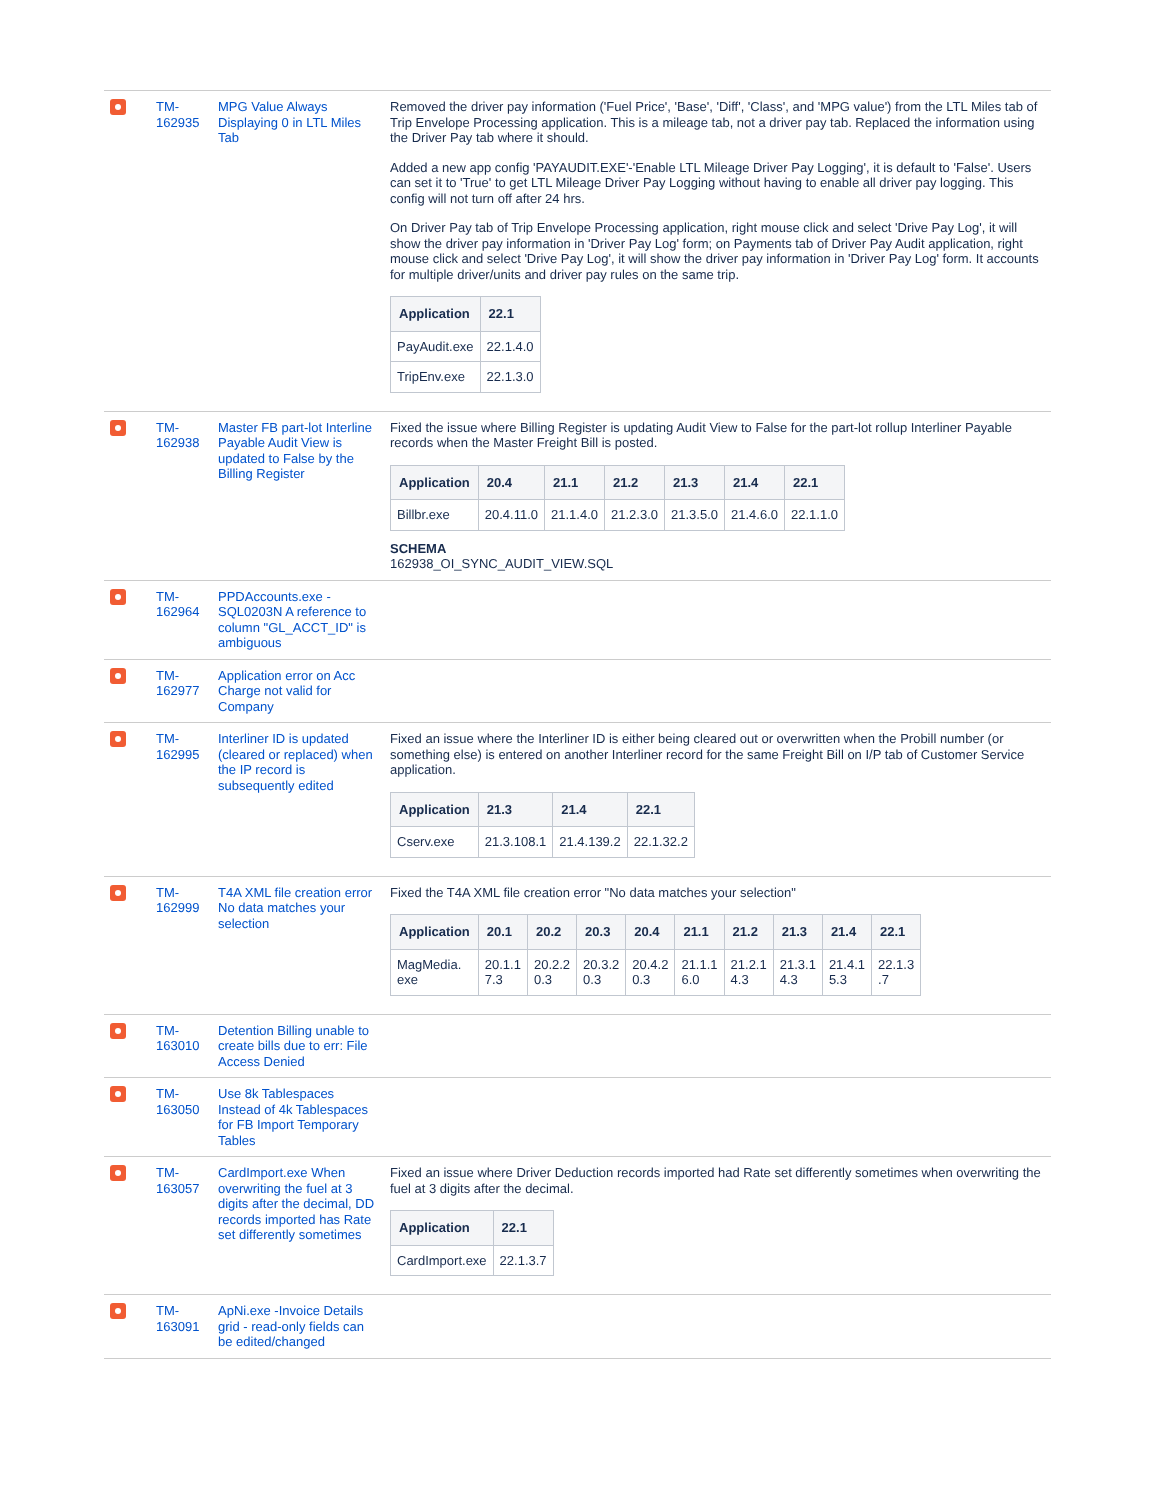| | TM-162935 | MPG Value Always Displaying 0 in LTL Miles Tab | Removed the driver pay information ('Fuel Price', 'Base', 'Diff', 'Class', and 'MPG value') from the LTL Miles tab of Trip Envelope Processing application. This is a mileage tab, not a driver pay tab. Replaced the information using the Driver Pay tab where it should. Added a new app config 'PAYAUDIT.EXE'-'Enable LTL Mileage Driver Pay Logging', it is default to 'False'. Users can set it to 'True' to get LTL Mileage Driver Pay Logging without having to enable all driver pay logging. This config will not turn off after 24 hrs. On Driver Pay tab of Trip Envelope Processing application, right mouse click and select 'Drive Pay Log', it will show the driver pay information in 'Driver Pay Log' form; on Payments tab of Driver Pay Audit application, right mouse click and select 'Drive Pay Log', it will show the driver pay information in 'Driver Pay Log' form. It accounts for multiple driver/units and driver pay rules on the same trip. / Application / 22.1 / / --- / --- / / PayAudit.exe / 22.1.4.0 / / TripEnv.exe / 22.1.3.0 / |
| | TM-162938 | Master FB part-lot Interline Payable Audit View is updated to False by the Billing Register | Fixed the issue where Billing Register is updating Audit View to False for the part-lot rollup Interliner Payable records when the Master Freight Bill is posted. / Application / 20.4 / 21.1 / 21.2 / 21.3 / 21.4 / 22.1 / / --- / --- / --- / --- / --- / --- / --- / / Billbr.exe / 20.4.11.0 / 21.1.4.0 / 21.2.3.0 / 21.3.5.0 / 21.4.6.0 / 22.1.1.0 / SCHEMA 162938_OI_SYNC_AUDIT_VIEW.SQL |
| | TM-162964 | PPDAccounts.exe - SQL0203N A reference to column "GL_ACCT_ID" is ambiguous | |
| | TM-162977 | Application error on Acc Charge not valid for Company | |
| | TM-162995 | Interliner ID is updated (cleared or replaced) when the IP record is subsequently edited | Fixed an issue where the Interliner ID is either being cleared out or overwritten when the Probill number (or something else) is entered on another Interliner record for the same Freight Bill on I/P tab of Customer Service application. / Application / 21.3 / 21.4 / 22.1 / / --- / --- / --- / --- / / Cserv.exe / 21.3.108.1 / 21.4.139.2 / 22.1.32.2 / |
| | TM-162999 | T4A XML file creation error No data matches your selection | Fixed the T4A XML file creation error "No data matches your selection" / Application / 20.1 / 20.2 / 20.3 / 20.4 / 21.1 / 21.2 / 21.3 / 21.4 / 22.1 / / --- / --- / --- / --- / --- / --- / --- / --- / --- / --- / / MagMedia. exe / 20.1.1 7.3 / 20.2.2 0.3 / 20.3.2 0.3 / 20.4.2 0.3 / 21.1.1 6.0 / 21.2.1 4.3 / 21.3.1 4.3 / 21.4.1 5.3 / 22.1.3 .7 / |
| | TM-163010 | Detention Billing unable to create bills due to err: File Access Denied | |
| | TM-163050 | Use 8k Tablespaces Instead of 4k Tablespaces for FB Import Temporary Tables | |
| | TM-163057 | CardImport.exe When overwriting the fuel at 3 digits after the decimal, DD records imported has Rate set differently sometimes | Fixed an issue where Driver Deduction records imported had Rate set differently sometimes when overwriting the fuel at 3 digits after the decimal. / Application / 22.1 / / --- / --- / / CardImport.exe / 22.1.3.7 / |
| | TM-163091 | ApNi.exe -Invoice Details grid - read-only fields can be edited/changed | |